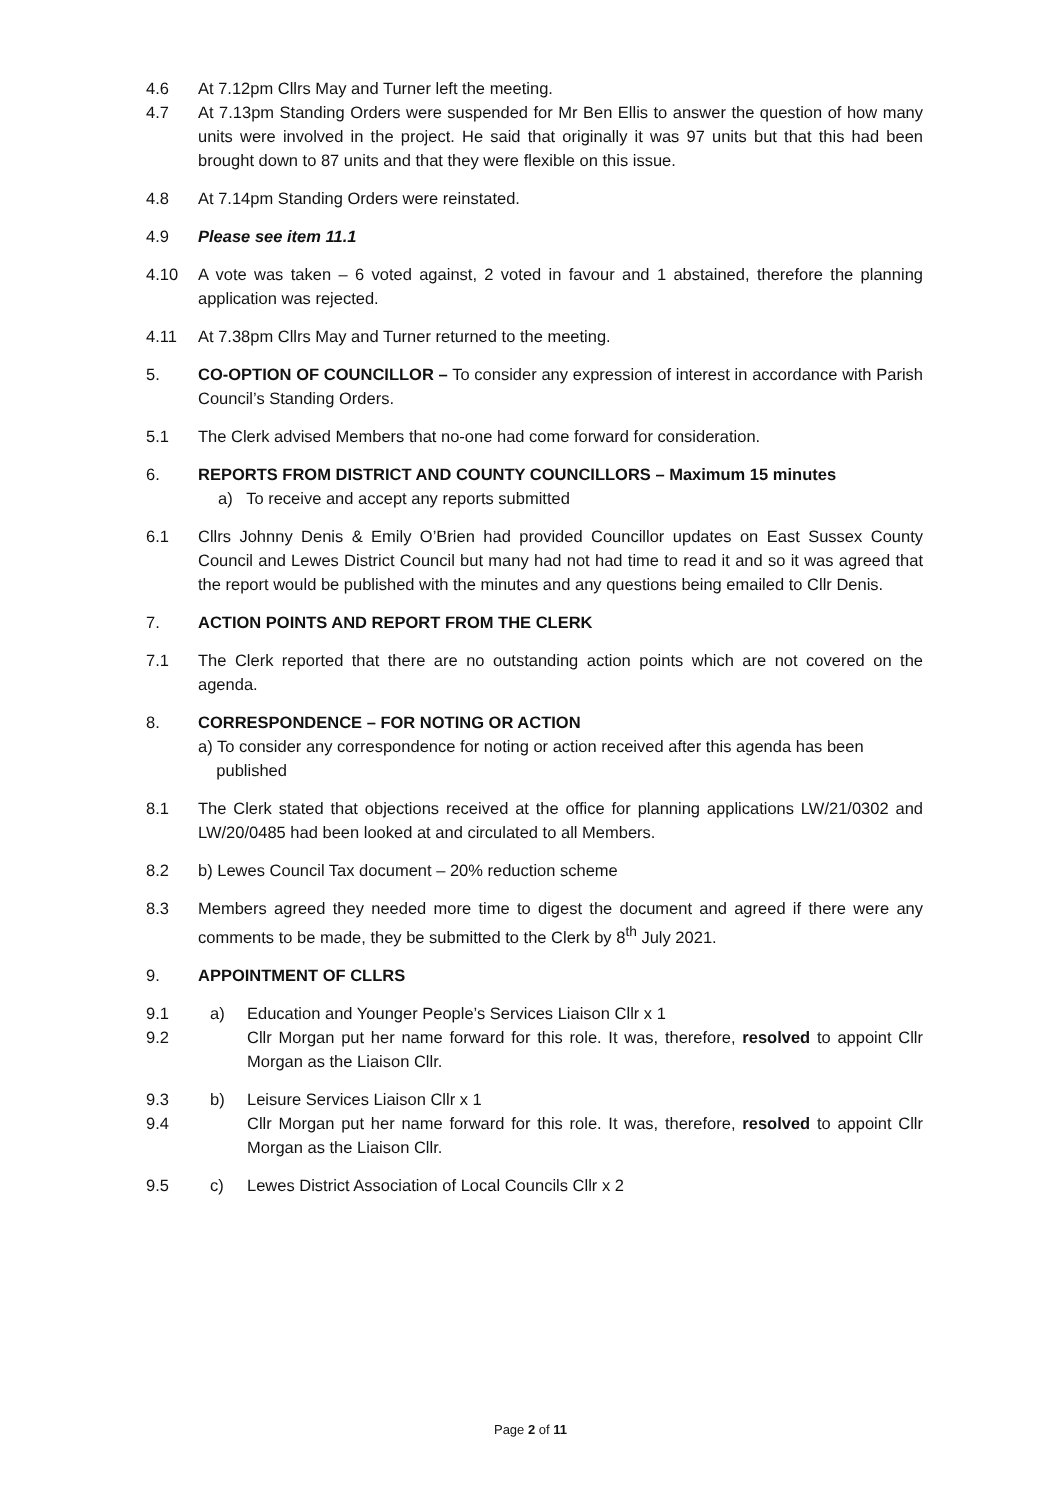4.6 At 7.12pm Cllrs May and Turner left the meeting.
4.7 At 7.13pm Standing Orders were suspended for Mr Ben Ellis to answer the question of how many units were involved in the project. He said that originally it was 97 units but that this had been brought down to 87 units and that they were flexible on this issue.
4.8 At 7.14pm Standing Orders were reinstated.
4.9 Please see item 11.1
4.10 A vote was taken – 6 voted against, 2 voted in favour and 1 abstained, therefore the planning application was rejected.
4.11 At 7.38pm Cllrs May and Turner returned to the meeting.
5. CO-OPTION OF COUNCILLOR – To consider any expression of interest in accordance with Parish Council’s Standing Orders.
5.1 The Clerk advised Members that no-one had come forward for consideration.
6. REPORTS FROM DISTRICT AND COUNTY COUNCILLORS – Maximum 15 minutes
a) To receive and accept any reports submitted
6.1 Cllrs Johnny Denis & Emily O’Brien had provided Councillor updates on East Sussex County Council and Lewes District Council but many had not had time to read it and so it was agreed that the report would be published with the minutes and any questions being emailed to Cllr Denis.
7. ACTION POINTS AND REPORT FROM THE CLERK
7.1 The Clerk reported that there are no outstanding action points which are not covered on the agenda.
8. CORRESPONDENCE – FOR NOTING OR ACTION
a) To consider any correspondence for noting or action received after this agenda has been
published
8.1 The Clerk stated that objections received at the office for planning applications LW/21/0302 and LW/20/0485 had been looked at and circulated to all Members.
8.2 b) Lewes Council Tax document – 20% reduction scheme
8.3 Members agreed they needed more time to digest the document and agreed if there were any comments to be made, they be submitted to the Clerk by 8<sup>th</sup> July 2021.
9. APPOINTMENT OF CLLRS
9.1 a) Education and Younger People’s Services Liaison Cllr x 1
9.2 Cllr Morgan put her name forward for this role. It was, therefore, resolved to appoint Cllr Morgan as the Liaison Cllr.
9.3 b) Leisure Services Liaison Cllr x 1
9.4 Cllr Morgan put her name forward for this role. It was, therefore, resolved to appoint Cllr Morgan as the Liaison Cllr.
9.5 c) Lewes District Association of Local Councils Cllr x 2
Page 2 of 11